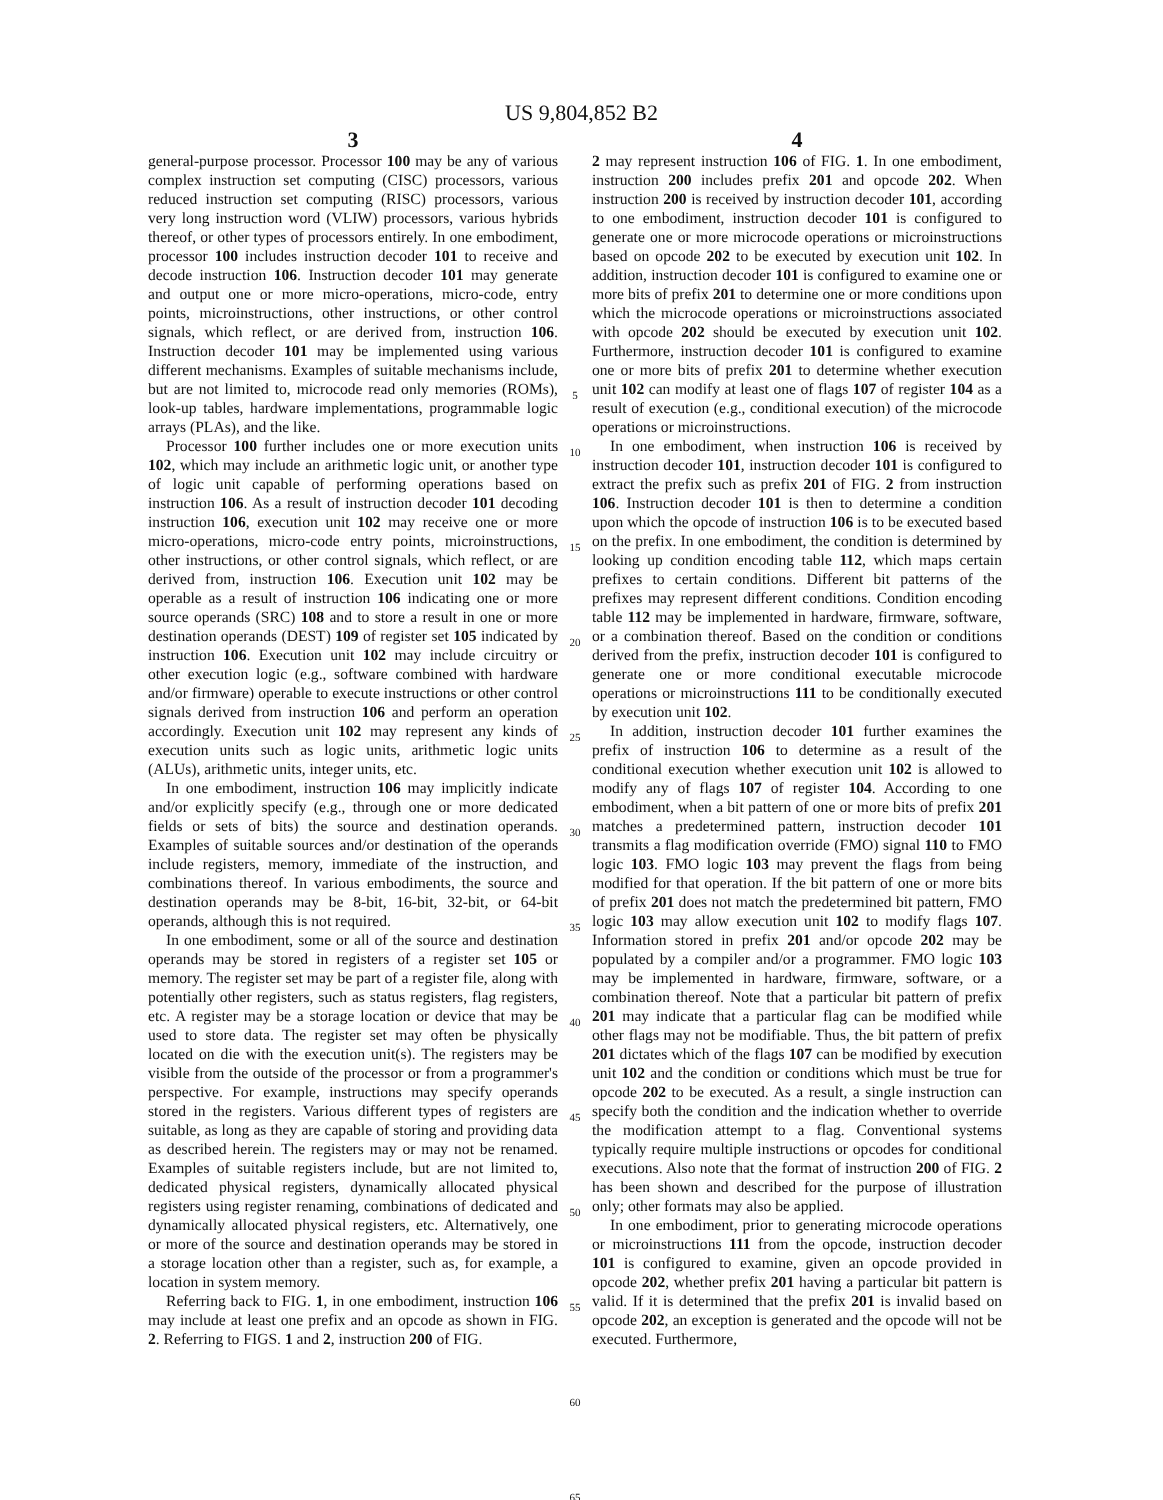US 9,804,852 B2
3
general-purpose processor. Processor 100 may be any of various complex instruction set computing (CISC) processors, various reduced instruction set computing (RISC) processors, various very long instruction word (VLIW) processors, various hybrids thereof, or other types of processors entirely. In one embodiment, processor 100 includes instruction decoder 101 to receive and decode instruction 106. Instruction decoder 101 may generate and output one or more micro-operations, micro-code, entry points, microinstructions, other instructions, or other control signals, which reflect, or are derived from, instruction 106. Instruction decoder 101 may be implemented using various different mechanisms. Examples of suitable mechanisms include, but are not limited to, microcode read only memories (ROMs), look-up tables, hardware implementations, programmable logic arrays (PLAs), and the like.
Processor 100 further includes one or more execution units 102, which may include an arithmetic logic unit, or another type of logic unit capable of performing operations based on instruction 106. As a result of instruction decoder 101 decoding instruction 106, execution unit 102 may receive one or more micro-operations, micro-code entry points, microinstructions, other instructions, or other control signals, which reflect, or are derived from, instruction 106. Execution unit 102 may be operable as a result of instruction 106 indicating one or more source operands (SRC) 108 and to store a result in one or more destination operands (DEST) 109 of register set 105 indicated by instruction 106. Execution unit 102 may include circuitry or other execution logic (e.g., software combined with hardware and/or firmware) operable to execute instructions or other control signals derived from instruction 106 and perform an operation accordingly. Execution unit 102 may represent any kinds of execution units such as logic units, arithmetic logic units (ALUs), arithmetic units, integer units, etc.
In one embodiment, instruction 106 may implicitly indicate and/or explicitly specify (e.g., through one or more dedicated fields or sets of bits) the source and destination operands. Examples of suitable sources and/or destination of the operands include registers, memory, immediate of the instruction, and combinations thereof. In various embodiments, the source and destination operands may be 8-bit, 16-bit, 32-bit, or 64-bit operands, although this is not required.
In one embodiment, some or all of the source and destination operands may be stored in registers of a register set 105 or memory. The register set may be part of a register file, along with potentially other registers, such as status registers, flag registers, etc. A register may be a storage location or device that may be used to store data. The register set may often be physically located on die with the execution unit(s). The registers may be visible from the outside of the processor or from a programmer's perspective. For example, instructions may specify operands stored in the registers. Various different types of registers are suitable, as long as they are capable of storing and providing data as described herein. The registers may or may not be renamed. Examples of suitable registers include, but are not limited to, dedicated physical registers, dynamically allocated physical registers using register renaming, combinations of dedicated and dynamically allocated physical registers, etc. Alternatively, one or more of the source and destination operands may be stored in a storage location other than a register, such as, for example, a location in system memory.
Referring back to FIG. 1, in one embodiment, instruction 106 may include at least one prefix and an opcode as shown in FIG. 2. Referring to FIGS. 1 and 2, instruction 200 of FIG.
5
10
15
20
25
30
35
40
45
50
55
60
65
4
2 may represent instruction 106 of FIG. 1. In one embodiment, instruction 200 includes prefix 201 and opcode 202. When instruction 200 is received by instruction decoder 101, according to one embodiment, instruction decoder 101 is configured to generate one or more microcode operations or microinstructions based on opcode 202 to be executed by execution unit 102. In addition, instruction decoder 101 is configured to examine one or more bits of prefix 201 to determine one or more conditions upon which the microcode operations or microinstructions associated with opcode 202 should be executed by execution unit 102. Furthermore, instruction decoder 101 is configured to examine one or more bits of prefix 201 to determine whether execution unit 102 can modify at least one of flags 107 of register 104 as a result of execution (e.g., conditional execution) of the microcode operations or microinstructions.
In one embodiment, when instruction 106 is received by instruction decoder 101, instruction decoder 101 is configured to extract the prefix such as prefix 201 of FIG. 2 from instruction 106. Instruction decoder 101 is then to determine a condition upon which the opcode of instruction 106 is to be executed based on the prefix. In one embodiment, the condition is determined by looking up condition encoding table 112, which maps certain prefixes to certain conditions. Different bit patterns of the prefixes may represent different conditions. Condition encoding table 112 may be implemented in hardware, firmware, software, or a combination thereof. Based on the condition or conditions derived from the prefix, instruction decoder 101 is configured to generate one or more conditional executable microcode operations or microinstructions 111 to be conditionally executed by execution unit 102.
In addition, instruction decoder 101 further examines the prefix of instruction 106 to determine as a result of the conditional execution whether execution unit 102 is allowed to modify any of flags 107 of register 104. According to one embodiment, when a bit pattern of one or more bits of prefix 201 matches a predetermined pattern, instruction decoder 101 transmits a flag modification override (FMO) signal 110 to FMO logic 103. FMO logic 103 may prevent the flags from being modified for that operation. If the bit pattern of one or more bits of prefix 201 does not match the predetermined bit pattern, FMO logic 103 may allow execution unit 102 to modify flags 107. Information stored in prefix 201 and/or opcode 202 may be populated by a compiler and/or a programmer. FMO logic 103 may be implemented in hardware, firmware, software, or a combination thereof. Note that a particular bit pattern of prefix 201 may indicate that a particular flag can be modified while other flags may not be modifiable. Thus, the bit pattern of prefix 201 dictates which of the flags 107 can be modified by execution unit 102 and the condition or conditions which must be true for opcode 202 to be executed. As a result, a single instruction can specify both the condition and the indication whether to override the modification attempt to a flag. Conventional systems typically require multiple instructions or opcodes for conditional executions. Also note that the format of instruction 200 of FIG. 2 has been shown and described for the purpose of illustration only; other formats may also be applied.
In one embodiment, prior to generating microcode operations or microinstructions 111 from the opcode, instruction decoder 101 is configured to examine, given an opcode provided in opcode 202, whether prefix 201 having a particular bit pattern is valid. If it is determined that the prefix 201 is invalid based on opcode 202, an exception is generated and the opcode will not be executed. Furthermore,